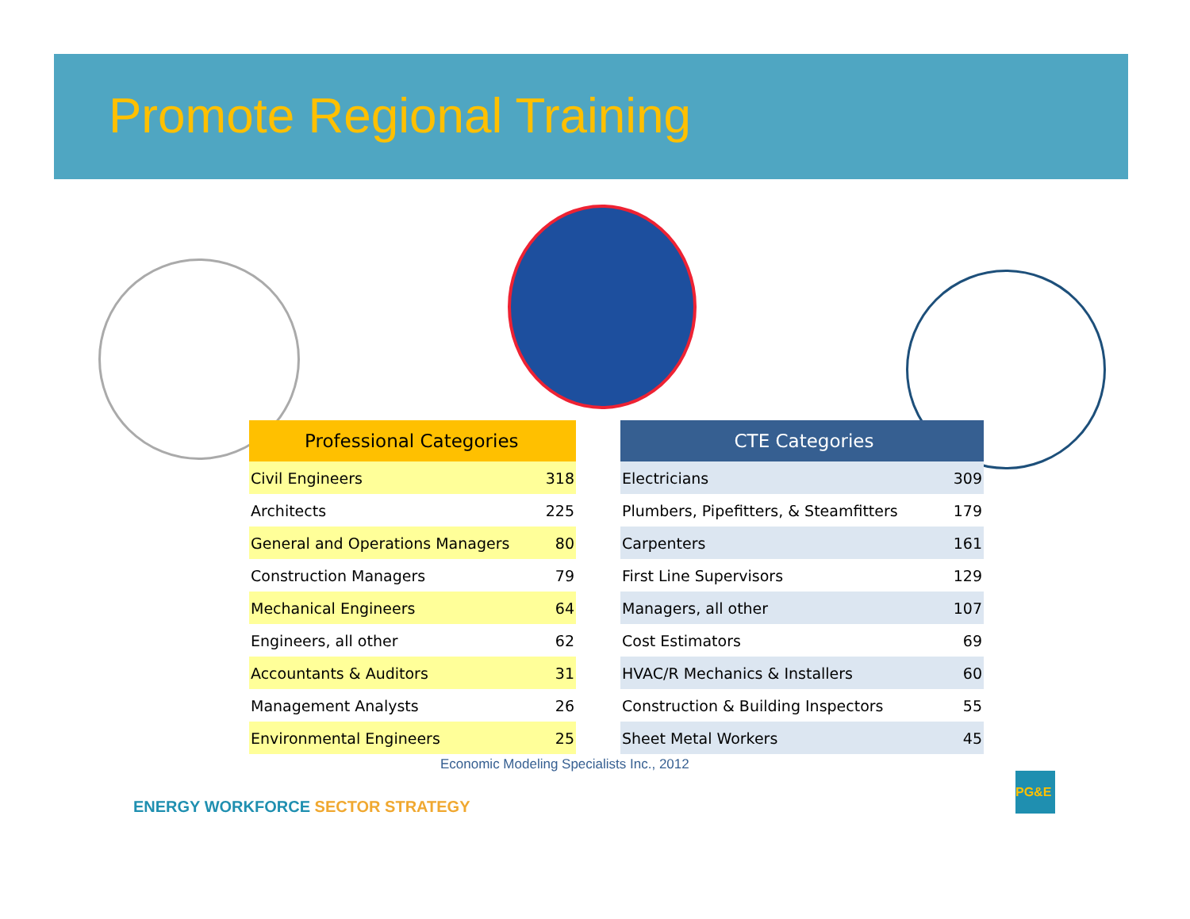Promote Regional Training
| Professional Categories | |
| --- | --- |
| Civil Engineers | 318 |
| Architects | 225 |
| General and Operations Managers | 80 |
| Construction Managers | 79 |
| Mechanical Engineers | 64 |
| Engineers, all other | 62 |
| Accountants & Auditors | 31 |
| Management Analysts | 26 |
| Environmental Engineers | 25 |
| CTE Categories | |
| --- | --- |
| Electricians | 309 |
| Plumbers, Pipefitters, & Steamfitters | 179 |
| Carpenters | 161 |
| First Line Supervisors | 129 |
| Managers, all other | 107 |
| Cost Estimators | 69 |
| HVAC/R Mechanics & Installers | 60 |
| Construction & Building Inspectors | 55 |
| Sheet Metal Workers | 45 |
Economic Modeling Specialists Inc., 2012
ENERGY WORKFORCE SECTOR STRATEGY
PG&E